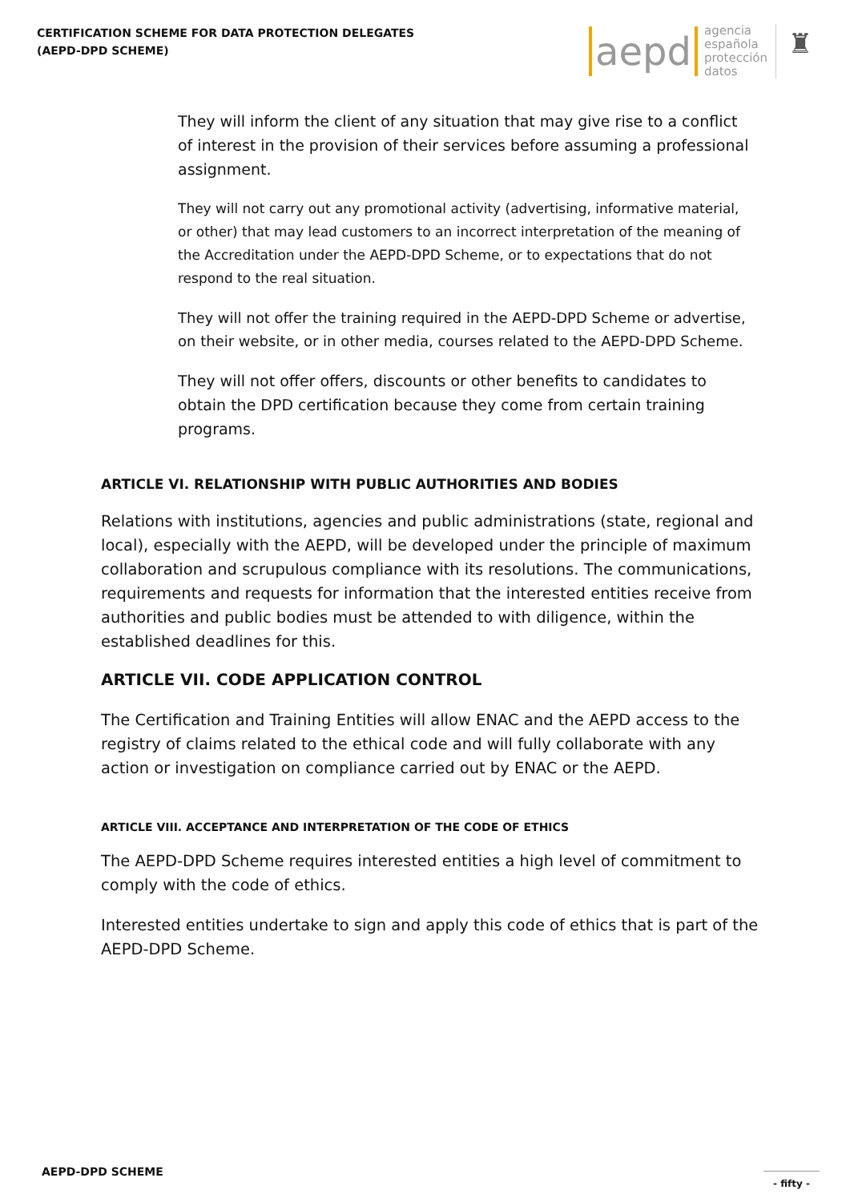CERTIFICATION SCHEME FOR DATA PROTECTION DELEGATES
(AEPD-DPD SCHEME)
aepd agencia
española
protección
datos ♜
They will inform the client of any situation that may give rise to a conflict of interest in the provision of their services before assuming a professional assignment.
They will not carry out any promotional activity (advertising, informative material, or other) that may lead customers to an incorrect interpretation of the meaning of the Accreditation under the AEPD-DPD Scheme, or to expectations that do not respond to the real situation.
They will not offer the training required in the AEPD-DPD Scheme or advertise, on their website, or in other media, courses related to the AEPD-DPD Scheme.
They will not offer offers, discounts or other benefits to candidates to obtain the DPD certification because they come from certain training programs.
ARTICLE VI. RELATIONSHIP WITH PUBLIC AUTHORITIES AND BODIES
Relations with institutions, agencies and public administrations (state, regional and local), especially with the AEPD, will be developed under the principle of maximum collaboration and scrupulous compliance with its resolutions. The communications, requirements and requests for information that the interested entities receive from authorities and public bodies must be attended to with diligence, within the established deadlines for this.
ARTICLE VII. CODE APPLICATION CONTROL
The Certification and Training Entities will allow ENAC and the AEPD access to the registry of claims related to the ethical code and will fully collaborate with any action or investigation on compliance carried out by ENAC or the AEPD.
ARTICLE VIII. ACCEPTANCE AND INTERPRETATION OF THE CODE OF ETHICS
The AEPD-DPD Scheme requires interested entities a high level of commitment to comply with the code of ethics.
Interested entities undertake to sign and apply this code of ethics that is part of the AEPD-DPD Scheme.
AEPD-DPD SCHEME
- fifty -